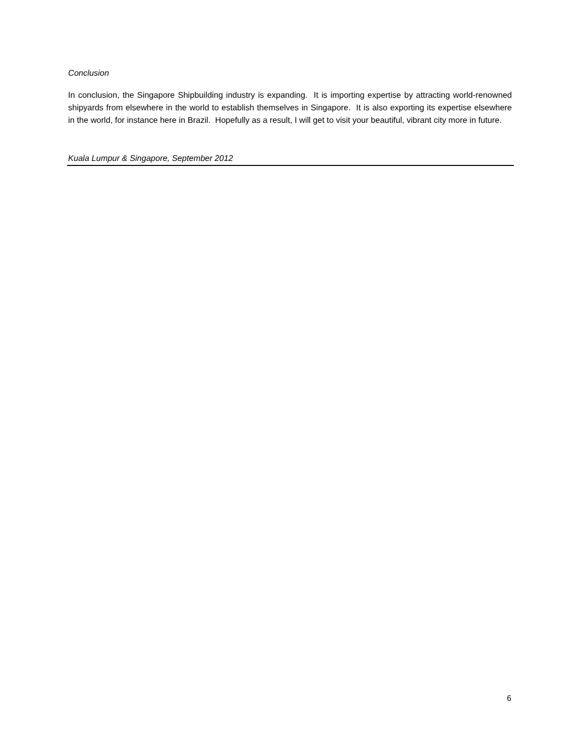Conclusion
In conclusion, the Singapore Shipbuilding industry is expanding. It is importing expertise by attracting world-renowned shipyards from elsewhere in the world to establish themselves in Singapore. It is also exporting its expertise elsewhere in the world, for instance here in Brazil. Hopefully as a result, I will get to visit your beautiful, vibrant city more in future.
Kuala Lumpur & Singapore, September 2012
6